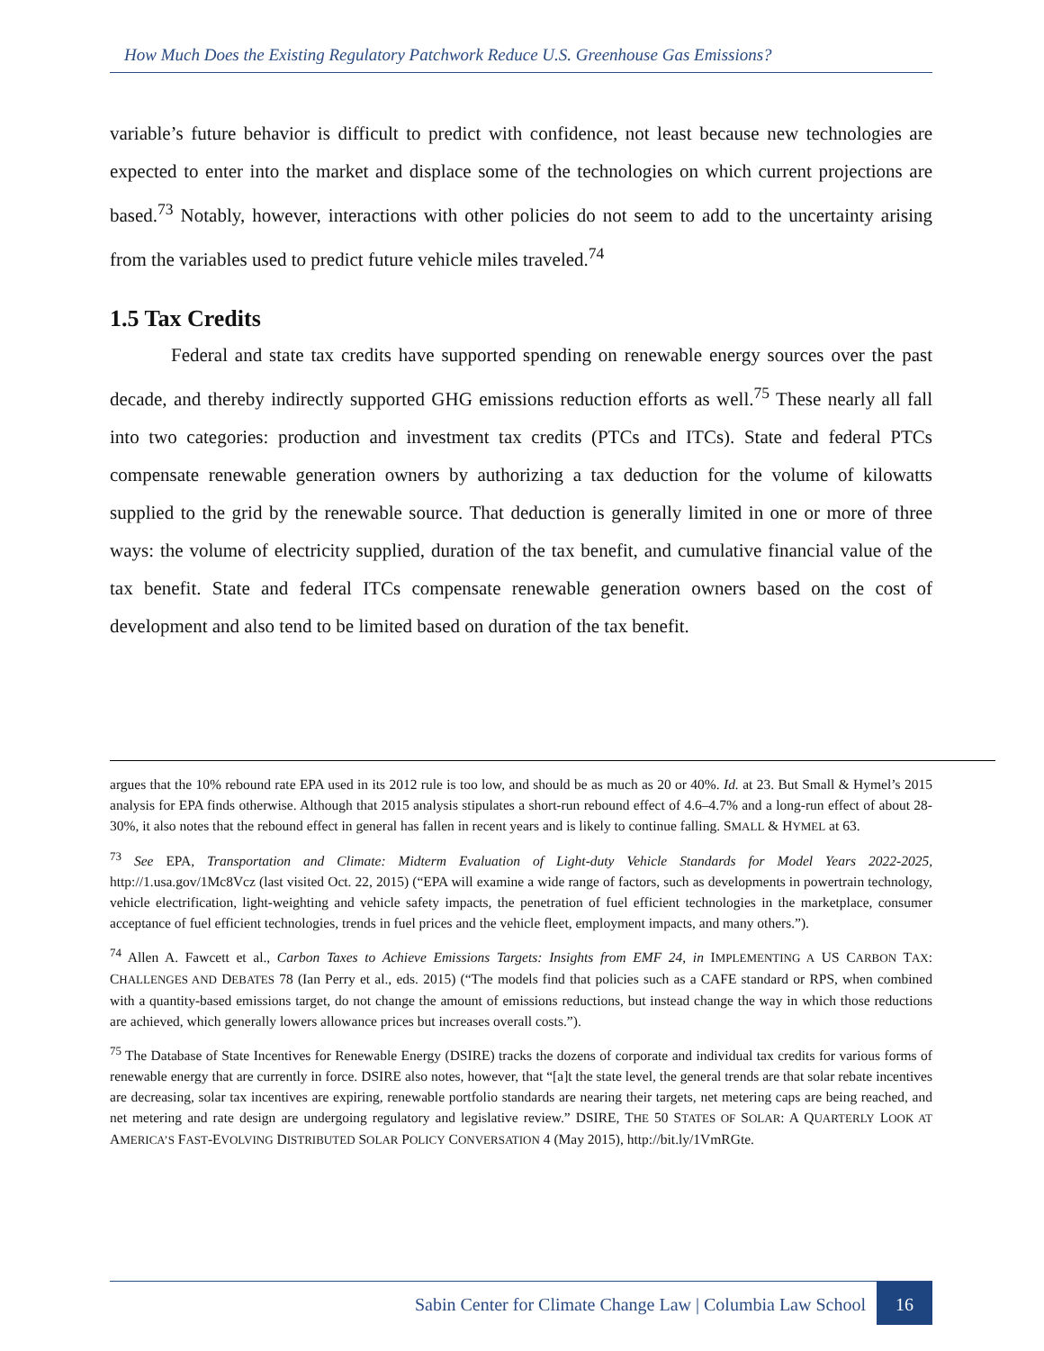How Much Does the Existing Regulatory Patchwork Reduce U.S. Greenhouse Gas Emissions?
variable’s future behavior is difficult to predict with confidence, not least because new technologies are expected to enter into the market and displace some of the technologies on which current projections are based.<sup>73</sup> Notably, however, interactions with other policies do not seem to add to the uncertainty arising from the variables used to predict future vehicle miles traveled.<sup>74</sup>
1.5 Tax Credits
Federal and state tax credits have supported spending on renewable energy sources over the past decade, and thereby indirectly supported GHG emissions reduction efforts as well.<sup>75</sup> These nearly all fall into two categories: production and investment tax credits (PTCs and ITCs). State and federal PTCs compensate renewable generation owners by authorizing a tax deduction for the volume of kilowatts supplied to the grid by the renewable source. That deduction is generally limited in one or more of three ways: the volume of electricity supplied, duration of the tax benefit, and cumulative financial value of the tax benefit. State and federal ITCs compensate renewable generation owners based on the cost of development and also tend to be limited based on duration of the tax benefit.
argues that the 10% rebound rate EPA used in its 2012 rule is too low, and should be as much as 20 or 40%. Id. at 23. But Small & Hymel’s 2015 analysis for EPA finds otherwise. Although that 2015 analysis stipulates a short-run rebound effect of 4.6–4.7% and a long-run effect of about 28-30%, it also notes that the rebound effect in general has fallen in recent years and is likely to continue falling. SMALL & HYMEL at 63.
<sup>73</sup> See EPA, Transportation and Climate: Midterm Evaluation of Light-duty Vehicle Standards for Model Years 2022-2025, http://1.usa.gov/1Mc8Vcz (last visited Oct. 22, 2015) (“EPA will examine a wide range of factors, such as developments in powertrain technology, vehicle electrification, light-weighting and vehicle safety impacts, the penetration of fuel efficient technologies in the marketplace, consumer acceptance of fuel efficient technologies, trends in fuel prices and the vehicle fleet, employment impacts, and many others.”).
<sup>74</sup> Allen A. Fawcett et al., Carbon Taxes to Achieve Emissions Targets: Insights from EMF 24, in IMPLEMENTING A US CARBON TAX: CHALLENGES AND DEBATES 78 (Ian Perry et al., eds. 2015) (“The models find that policies such as a CAFE standard or RPS, when combined with a quantity-based emissions target, do not change the amount of emissions reductions, but instead change the way in which those reductions are achieved, which generally lowers allowance prices but increases overall costs.”).
<sup>75</sup> The Database of State Incentives for Renewable Energy (DSIRE) tracks the dozens of corporate and individual tax credits for various forms of renewable energy that are currently in force. DSIRE also notes, however, that “[a]t the state level, the general trends are that solar rebate incentives are decreasing, solar tax incentives are expiring, renewable portfolio standards are nearing their targets, net metering caps are being reached, and net metering and rate design are undergoing regulatory and legislative review.” DSIRE, THE 50 STATES OF SOLAR: A QUARTERLY LOOK AT AMERICA’S FAST-EVOLVING DISTRIBUTED SOLAR POLICY CONVERSATION 4 (May 2015), http://bit.ly/1VmRGte.
Sabin Center for Climate Change Law | Columbia Law School 16